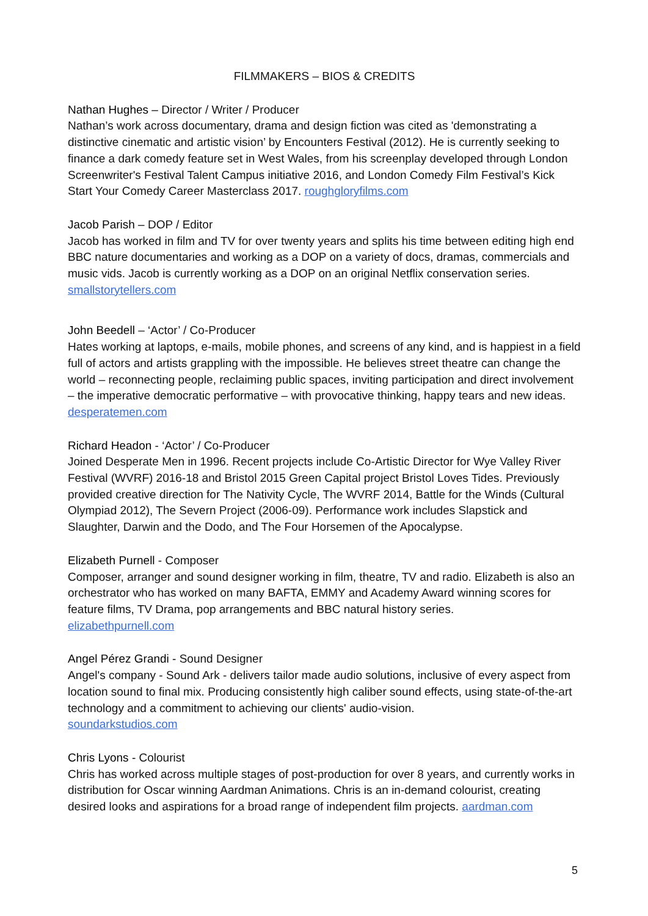FILMMAKERS – BIOS & CREDITS
Nathan Hughes – Director / Writer / Producer
Nathan’s work across documentary, drama and design fiction was cited as 'demonstrating a distinctive cinematic and artistic vision’ by Encounters Festival (2012). He is currently seeking to finance a dark comedy feature set in West Wales, from his screenplay developed through London Screenwriter's Festival Talent Campus initiative 2016, and London Comedy Film Festival’s Kick Start Your Comedy Career Masterclass 2017. roughgloryfilms.com
Jacob Parish – DOP / Editor
Jacob has worked in film and TV for over twenty years and splits his time between editing high end BBC nature documentaries and working as a DOP on a variety of docs, dramas, commercials and music vids. Jacob is currently working as a DOP on an original Netflix conservation series. smallstorytellers.com
John Beedell – ‘Actor’ / Co-Producer
Hates working at laptops, e-mails, mobile phones, and screens of any kind, and is happiest in a field full of actors and artists grappling with the impossible. He believes street theatre can change the world – reconnecting people, reclaiming public spaces, inviting participation and direct involvement – the imperative democratic performative – with provocative thinking, happy tears and new ideas. desperatemen.com
Richard Headon - ‘Actor’ / Co-Producer
Joined Desperate Men in 1996. Recent projects include Co-Artistic Director for Wye Valley River Festival (WVRF) 2016-18 and Bristol 2015 Green Capital project Bristol Loves Tides. Previously provided creative direction for The Nativity Cycle, The WVRF 2014, Battle for the Winds (Cultural Olympiad 2012), The Severn Project (2006-09). Performance work includes Slapstick and Slaughter, Darwin and the Dodo, and The Four Horsemen of the Apocalypse.
Elizabeth Purnell - Composer
Composer, arranger and sound designer working in film, theatre, TV and radio. Elizabeth is also an orchestrator who has worked on many BAFTA, EMMY and Academy Award winning scores for feature films, TV Drama, pop arrangements and BBC natural history series.
elizabethpurnell.com
Angel Pérez Grandi - Sound Designer
Angel's company - Sound Ark - delivers tailor made audio solutions, inclusive of every aspect from location sound to final mix. Producing consistently high caliber sound effects, using state-of-the-art technology and a commitment to achieving our clients' audio-vision.
soundarkstudios.com
Chris Lyons - Colourist
Chris has worked across multiple stages of post-production for over 8 years, and currently works in distribution for Oscar winning Aardman Animations. Chris is an in-demand colourist, creating desired looks and aspirations for a broad range of independent film projects. aardman.com
5